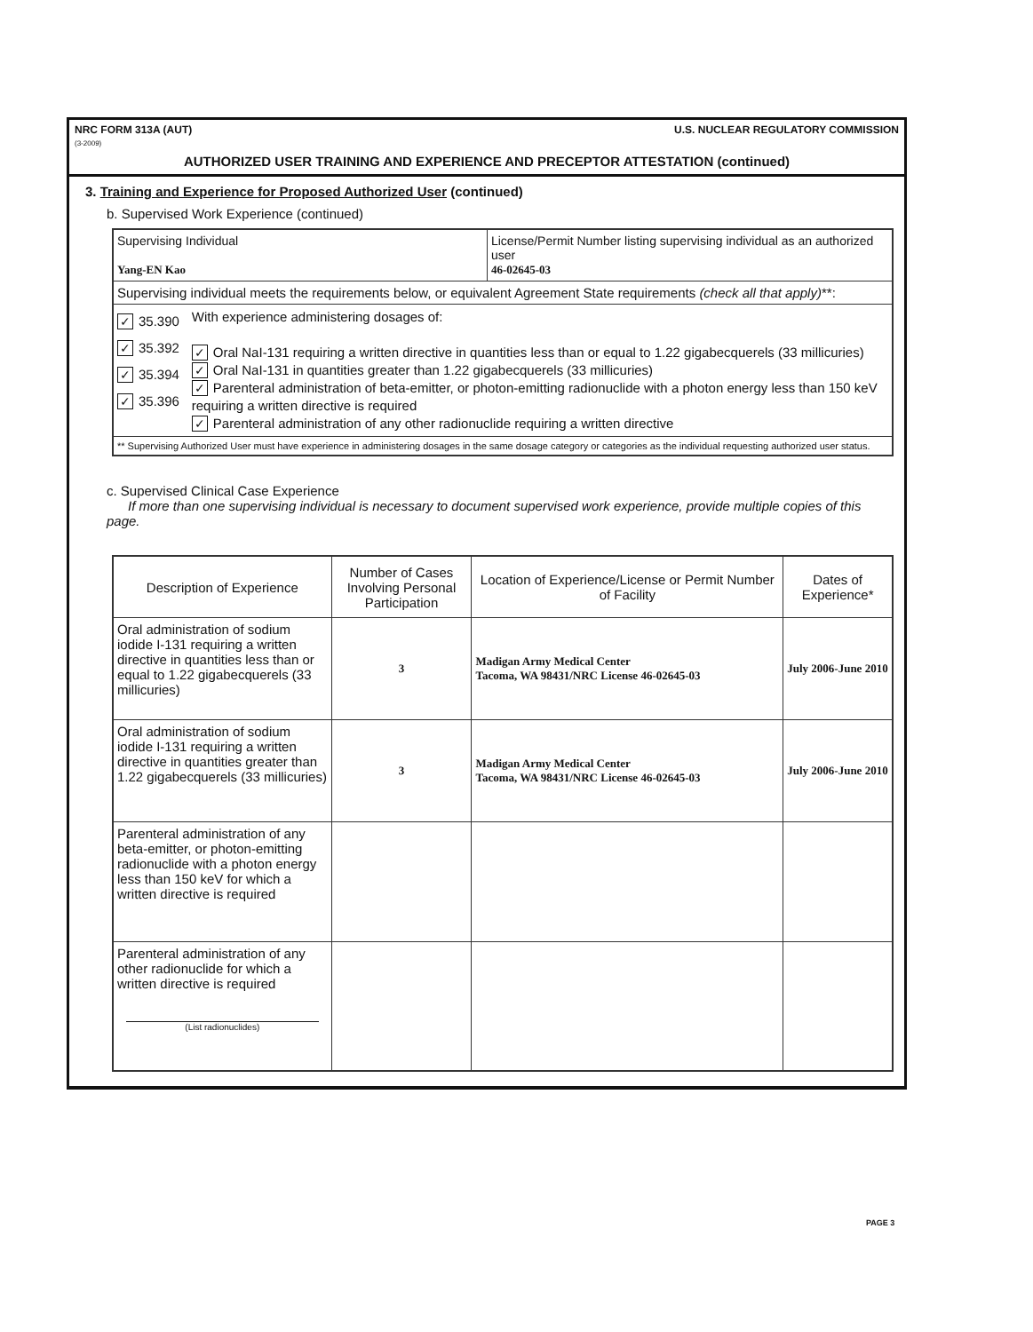NRC FORM 313A (AUT)
(3-2009) U.S. NUCLEAR REGULATORY COMMISSION
AUTHORIZED USER TRAINING AND EXPERIENCE AND PRECEPTOR ATTESTATION (continued)
3. Training and Experience for Proposed Authorized User (continued)
b. Supervised Work Experience (continued)
| Supervising Individual Yang-EN Kao | License/Permit Number listing supervising individual as an authorized user 46-02645-03 |
| Supervising individual meets the requirements below, or equivalent Agreement State requirements (check all that apply) **: | |
| ✓ 35.390 ✓ 35.392 ✓ 35.394 ✓ 35.396 With experience administering dosages of: ✓ Oral NaI-131 requiring a written directive in quantities less than or equal to 1.22 gigabecquerels (33 millicuries) ✓ Oral NaI-131 in quantities greater than 1.22 gigabecquerels (33 millicuries) ✓ Parenteral administration of beta-emitter, or photon-emitting radionuclide with a photon energy less than 150 keV requiring a written directive is required ✓ Parenteral administration of any other radionuclide requiring a written directive | |
| ** Supervising Authorized User must have experience in administering dosages in the same dosage category or categories as the individual requesting authorized user status. | |
c. Supervised Clinical Case Experience
If more than one supervising individual is necessary to document supervised work experience, provide multiple copies of this page.
| Description of Experience | Number of Cases Involving Personal Participation | Location of Experience/License or Permit Number of Facility | Dates of Experience* |
| --- | --- | --- | --- |
| Oral administration of sodium iodide I-131 requiring a written directive in quantities less than or equal to 1.22 gigabecquerels (33 millicuries) | 3 | Madigan Army Medical Center Tacoma, WA 98431/NRC License 46-02645-03 | July 2006-June 2010 |
| Oral administration of sodium iodide I-131 requiring a written directive in quantities greater than 1.22 gigabecquerels (33 millicuries) | 3 | Madigan Army Medical Center Tacoma, WA 98431/NRC License 46-02645-03 | July 2006-June 2010 |
| Parenteral administration of any beta-emitter, or photon-emitting radionuclide with a photon energy less than 150 keV for which a written directive is required | | | |
| Parenteral administration of any other radionuclide for which a written directive is required (List radionuclides) | | | |
PAGE 3